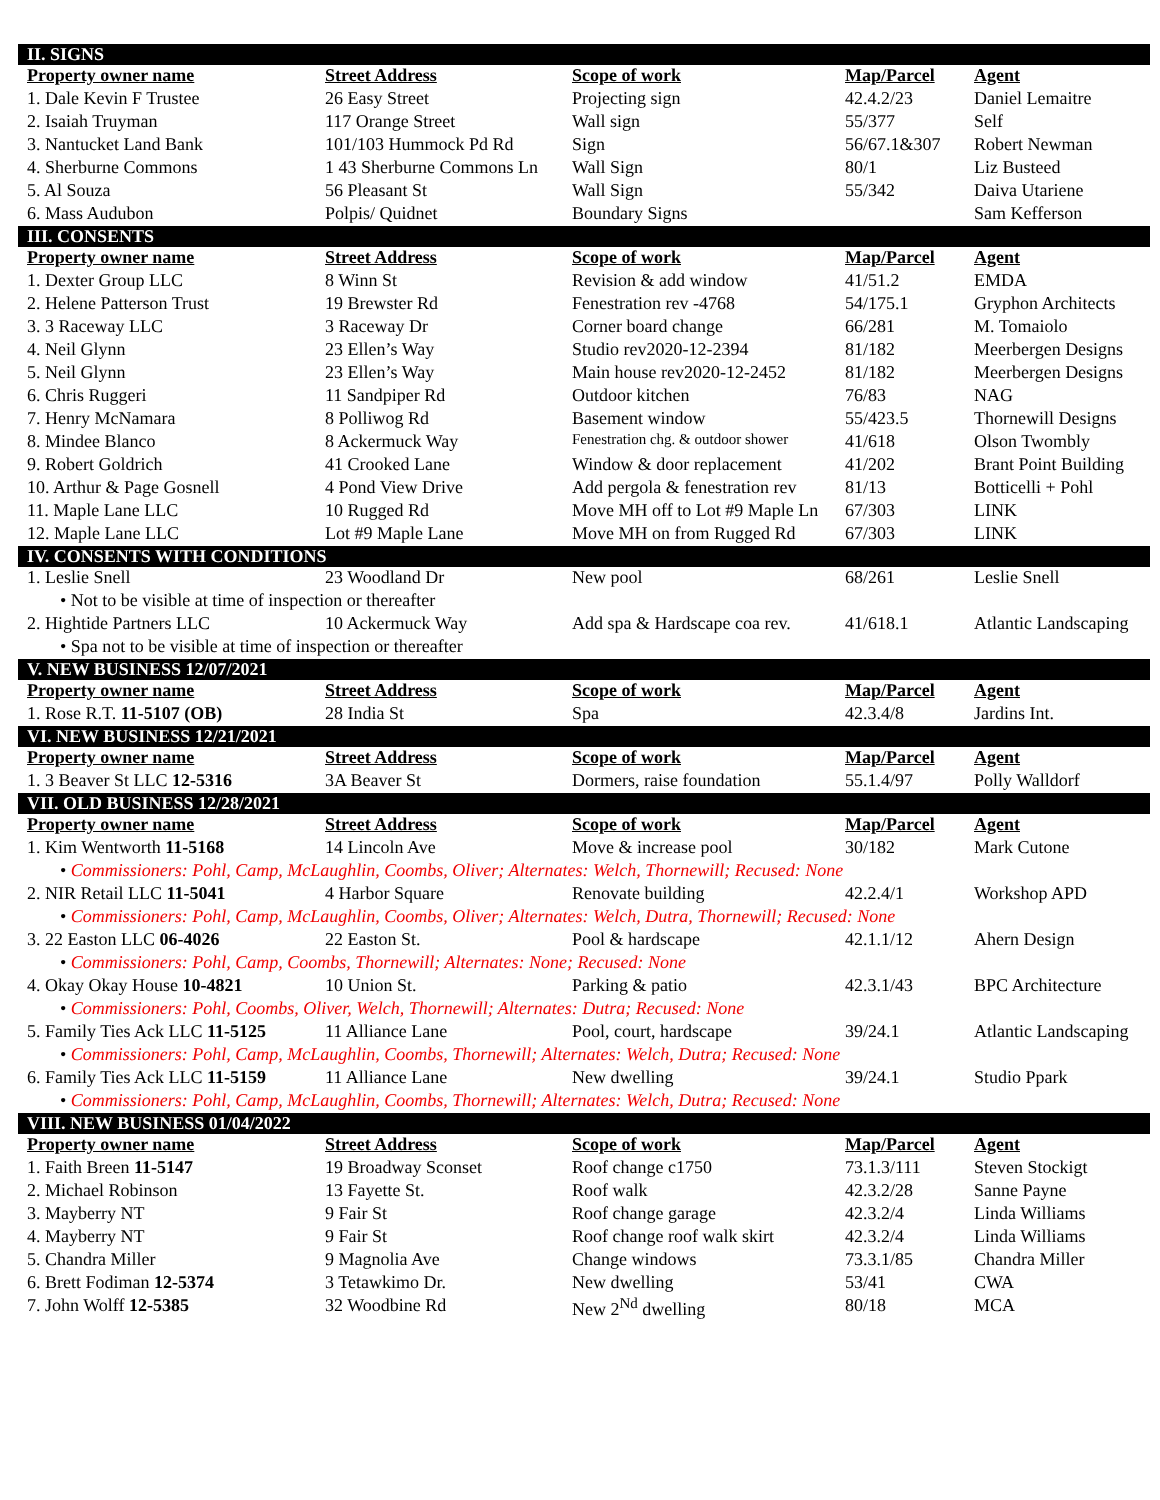| II. SIGNS | | | | |
| Property owner name | Street Address | Scope of work | Map/Parcel | Agent |
| 1. Dale Kevin F Trustee | 26 Easy Street | Projecting sign | 42.4.2/23 | Daniel Lemaitre |
| 2. Isaiah Truyman | 117 Orange Street | Wall sign | 55/377 | Self |
| 3. Nantucket Land Bank | 101/103 Hummock Pd Rd | Sign | 56/67.1&307 | Robert Newman |
| 4. Sherburne Commons | 1 43 Sherburne Commons Ln | Wall Sign | 80/1 | Liz Busteed |
| 5. Al Souza | 56 Pleasant St | Wall Sign | 55/342 | Daiva Utariene |
| 6. Mass Audubon | Polpis/ Quidnet | Boundary Signs | | Sam Kefferson |
| III. CONSENTS | | | | |
| Property owner name | Street Address | Scope of work | Map/Parcel | Agent |
| 1. Dexter Group LLC | 8 Winn St | Revision & add window | 41/51.2 | EMDA |
| 2. Helene Patterson Trust | 19 Brewster Rd | Fenestration rev -4768 | 54/175.1 | Gryphon Architects |
| 3. 3 Raceway LLC | 3 Raceway Dr | Corner board change | 66/281 | M. Tomaiolo |
| 4. Neil Glynn | 23 Ellen’s Way | Studio rev2020-12-2394 | 81/182 | Meerbergen Designs |
| 5. Neil Glynn | 23 Ellen’s Way | Main house rev2020-12-2452 | 81/182 | Meerbergen Designs |
| 6. Chris Ruggeri | 11 Sandpiper Rd | Outdoor kitchen | 76/83 | NAG |
| 7. Henry McNamara | 8 Polliwog Rd | Basement window | 55/423.5 | Thornewill Designs |
| 8. Mindee Blanco | 8 Ackermuck Way | Fenestration chg. & outdoor shower | 41/618 | Olson Twombly |
| 9. Robert Goldrich | 41 Crooked Lane | Window & door replacement | 41/202 | Brant Point Building |
| 10. Arthur & Page Gosnell | 4 Pond View Drive | Add pergola & fenestration rev | 81/13 | Botticelli + Pohl |
| 11. Maple Lane LLC | 10 Rugged Rd | Move MH off to Lot #9 Maple Ln | 67/303 | LINK |
| 12. Maple Lane LLC | Lot #9 Maple Lane | Move MH on from Rugged Rd | 67/303 | LINK |
| IV. CONSENTS WITH CONDITIONS | | | | |
| 1. Leslie Snell | 23 Woodland Dr | New pool | 68/261 | Leslie Snell |
| • Not to be visible at time of inspection or thereafter | | | | |
| 2. Hightide Partners LLC | 10 Ackermuck Way | Add spa & Hardscape coa rev. | 41/618.1 | Atlantic Landscaping |
| • Spa not to be visible at time of inspection or thereafter | | | | |
| V. NEW BUSINESS 12/07/2021 | | | | |
| Property owner name | Street Address | Scope of work | Map/Parcel | Agent |
| 1. Rose R.T. 11-5107 (OB) | 28 India St | Spa | 42.3.4/8 | Jardins Int. |
| VI. NEW BUSINESS 12/21/2021 | | | | |
| Property owner name | Street Address | Scope of work | Map/Parcel | Agent |
| 1. 3 Beaver St LLC 12-5316 | 3A Beaver St | Dormers, raise foundation | 55.1.4/97 | Polly Walldorf |
| VII. OLD BUSINESS 12/28/2021 | | | | |
| Property owner name | Street Address | Scope of work | Map/Parcel | Agent |
| 1. Kim Wentworth 11-5168 | 14 Lincoln Ave | Move & increase pool | 30/182 | Mark Cutone |
| • Commissioners: Pohl, Camp, McLaughlin, Coombs, Oliver; Alternates: Welch, Thornewill; Recused: None | | | | |
| 2. NIR Retail LLC 11-5041 | 4 Harbor Square | Renovate building | 42.2.4/1 | Workshop APD |
| • Commissioners: Pohl, Camp, McLaughlin, Coombs, Oliver; Alternates: Welch, Dutra, Thornewill; Recused: None | | | | |
| 3. 22 Easton LLC 06-4026 | 22 Easton St. | Pool & hardscape | 42.1.1/12 | Ahern Design |
| • Commissioners: Pohl, Camp, Coombs, Thornewill; Alternates: None; Recused: None | | | | |
| 4. Okay Okay House 10-4821 | 10 Union St. | Parking & patio | 42.3.1/43 | BPC Architecture |
| • Commissioners: Pohl, Coombs, Oliver, Welch, Thornewill; Alternates: Dutra; Recused: None | | | | |
| 5. Family Ties Ack LLC 11-5125 | 11 Alliance Lane | Pool, court, hardscape | 39/24.1 | Atlantic Landscaping |
| • Commissioners: Pohl, Camp, McLaughlin, Coombs, Thornewill; Alternates: Welch, Dutra; Recused: None | | | | |
| 6. Family Ties Ack LLC 11-5159 | 11 Alliance Lane | New dwelling | 39/24.1 | Studio Ppark |
| • Commissioners: Pohl, Camp, McLaughlin, Coombs, Thornewill; Alternates: Welch, Dutra; Recused: None | | | | |
| VIII. NEW BUSINESS 01/04/2022 | | | | |
| Property owner name | Street Address | Scope of work | Map/Parcel | Agent |
| 1. Faith Breen 11-5147 | 19 Broadway Sconset | Roof change c1750 | 73.1.3/111 | Steven Stockigt |
| 2. Michael Robinson | 13 Fayette St. | Roof walk | 42.3.2/28 | Sanne Payne |
| 3. Mayberry NT | 9 Fair St | Roof change garage | 42.3.2/4 | Linda Williams |
| 4. Mayberry NT | 9 Fair St | Roof change roof walk skirt | 42.3.2/4 | Linda Williams |
| 5. Chandra Miller | 9 Magnolia Ave | Change windows | 73.3.1/85 | Chandra Miller |
| 6. Brett Fodiman 12-5374 | 3 Tetawkimo Dr. | New dwelling | 53/41 | CWA |
| 7. John Wolff 12-5385 | 32 Woodbine Rd | New 2<sup>Nd</sup> dwelling | 80/18 | MCA |